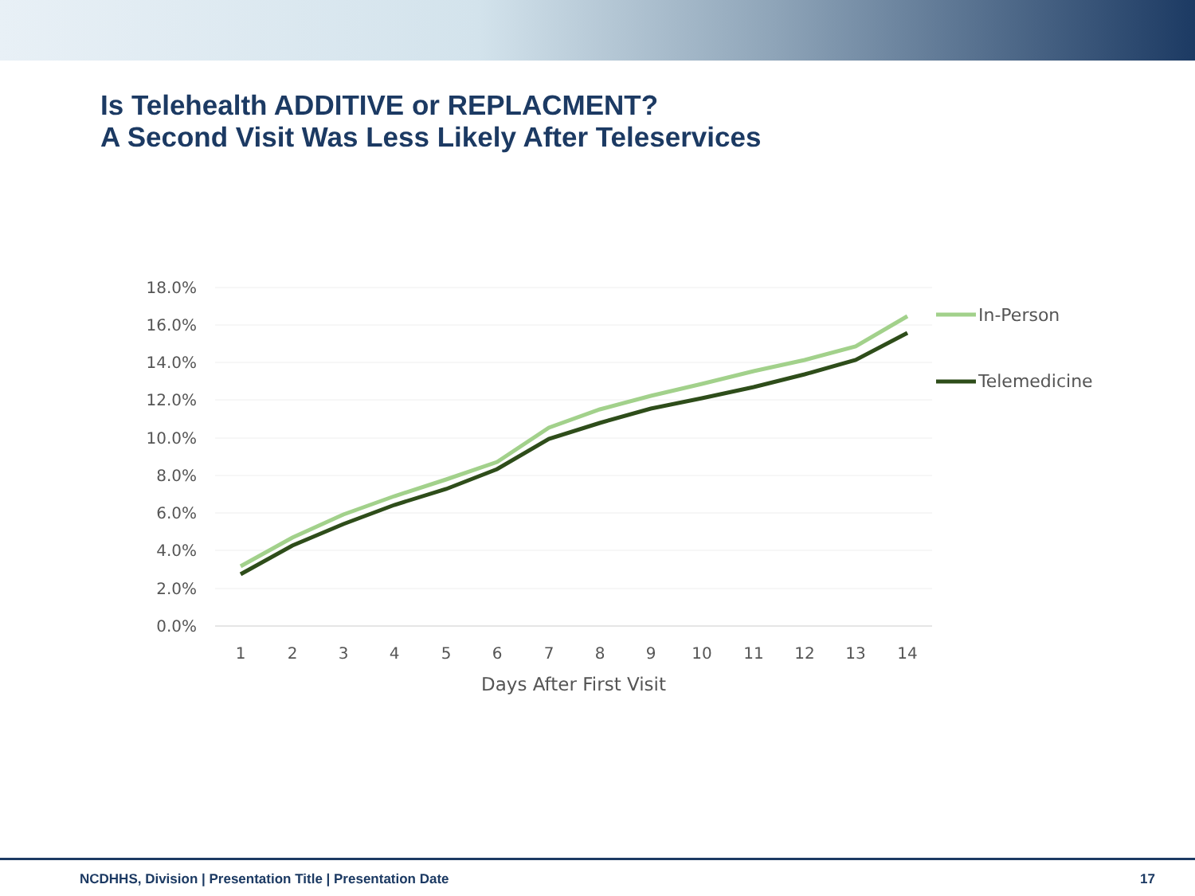Is Telehealth ADDITIVE or REPLACMENT?
A Second Visit Was Less Likely After Teleservices
18.0%
16.0%
14.0%
12.0%
10.0%
8.0%
6.0%
4.0%
2.0%
0.0%
1
2
3
4
5
6
7
8
9
10
11
12
13
14
Days After First Visit
In-Person
Telemedicine
NCDHHS, Division | Presentation Title | Presentation Date 17